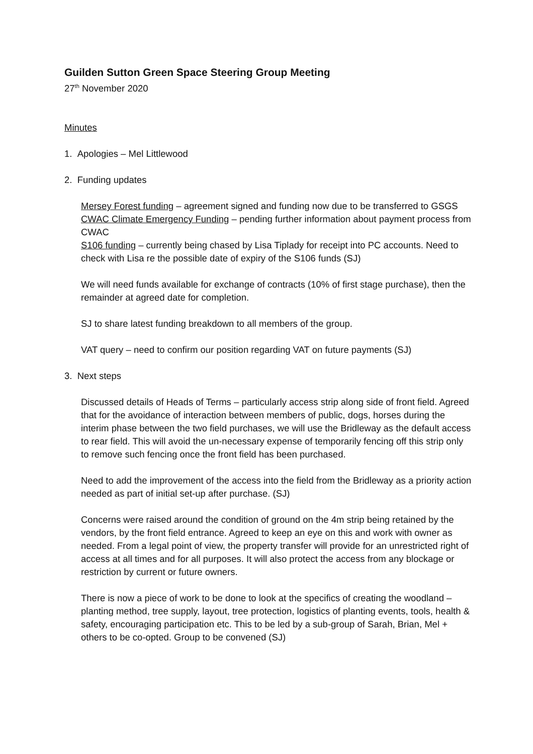Guilden Sutton Green Space Steering Group Meeting
27<sup>th</sup> November 2020
Minutes
1. Apologies – Mel Littlewood
2. Funding updates
Mersey Forest funding – agreement signed and funding now due to be transferred to GSGS
CWAC Climate Emergency Funding – pending further information about payment process from CWAC
S106 funding – currently being chased by Lisa Tiplady for receipt into PC accounts. Need to check with Lisa re the possible date of expiry of the S106 funds (SJ)
We will need funds available for exchange of contracts (10% of first stage purchase), then the remainder at agreed date for completion.
SJ to share latest funding breakdown to all members of the group.
VAT query – need to confirm our position regarding VAT on future payments (SJ)
3. Next steps
Discussed details of Heads of Terms – particularly access strip along side of front field. Agreed that for the avoidance of interaction between members of public, dogs, horses during the interim phase between the two field purchases, we will use the Bridleway as the default access to rear field. This will avoid the un-necessary expense of temporarily fencing off this strip only to remove such fencing once the front field has been purchased.
Need to add the improvement of the access into the field from the Bridleway as a priority action needed as part of initial set-up after purchase. (SJ)
Concerns were raised around the condition of ground on the 4m strip being retained by the vendors, by the front field entrance. Agreed to keep an eye on this and work with owner as needed. From a legal point of view, the property transfer will provide for an unrestricted right of access at all times and for all purposes. It will also protect the access from any blockage or restriction by current or future owners.
There is now a piece of work to be done to look at the specifics of creating the woodland – planting method, tree supply, layout, tree protection, logistics of planting events, tools, health & safety, encouraging participation etc. This to be led by a sub-group of Sarah, Brian, Mel + others to be co-opted. Group to be convened (SJ)